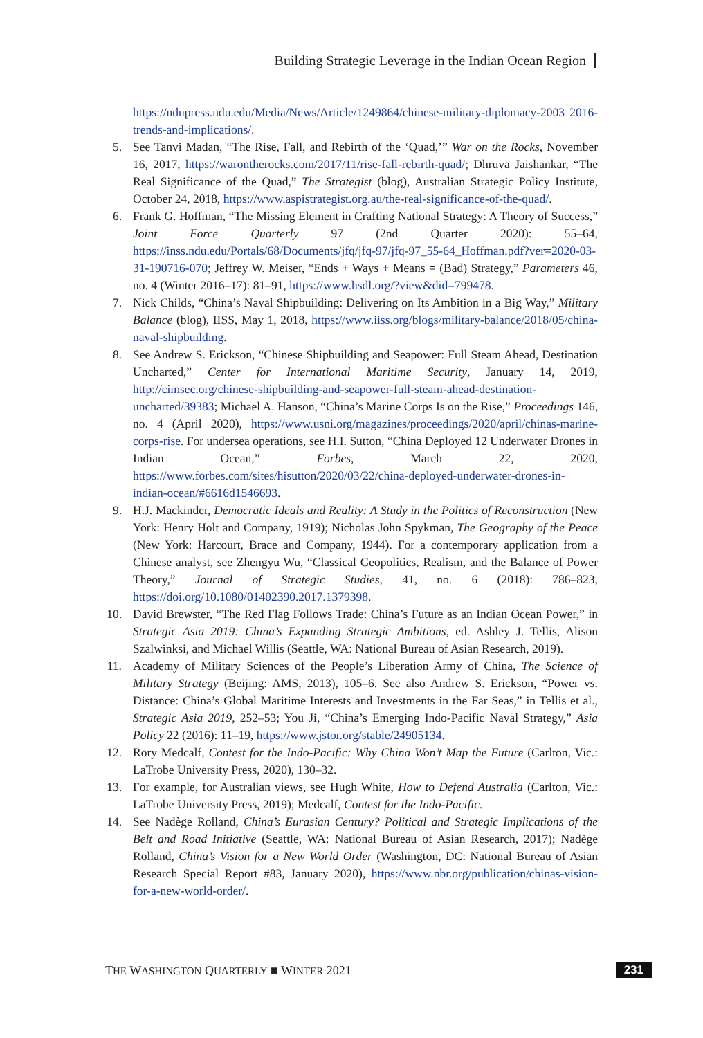Building Strategic Leverage in the Indian Ocean Region
https://ndupress.ndu.edu/Media/News/Article/1249864/chinese-military-diplomacy-2003 2016-trends-and-implications/.
5. See Tanvi Madan, “The Rise, Fall, and Rebirth of the ‘Quad,’” War on the Rocks, November 16, 2017, https://warontherocks.com/2017/11/rise-fall-rebirth-quad/; Dhruva Jaishankar, “The Real Significance of the Quad,” The Strategist (blog), Australian Strategic Policy Institute, October 24, 2018, https://www.aspistrategist.org.au/the-real-significance-of-the-quad/.
6. Frank G. Hoffman, “The Missing Element in Crafting National Strategy: A Theory of Success,” Joint Force Quarterly 97 (2nd Quarter 2020): 55–64, https://inss.ndu.edu/Portals/68/Documents/jfq/jfq-97/jfq-97_55-64_Hoffman.pdf?ver=2020-03-31-190716-070; Jeffrey W. Meiser, “Ends + Ways + Means = (Bad) Strategy,” Parameters 46, no. 4 (Winter 2016–17): 81–91, https://www.hsdl.org/?view&did=799478.
7. Nick Childs, “China’s Naval Shipbuilding: Delivering on Its Ambition in a Big Way,” Military Balance (blog), IISS, May 1, 2018, https://www.iiss.org/blogs/military-balance/2018/05/china-naval-shipbuilding.
8. See Andrew S. Erickson, “Chinese Shipbuilding and Seapower: Full Steam Ahead, Destination Uncharted,” Center for International Maritime Security, January 14, 2019, http://cimsec.org/chinese-shipbuilding-and-seapower-full-steam-ahead-destination-uncharted/39383; Michael A. Hanson, “China’s Marine Corps Is on the Rise,” Proceedings 146, no. 4 (April 2020), https://www.usni.org/magazines/proceedings/2020/april/chinas-marine-corps-rise. For undersea operations, see H.I. Sutton, “China Deployed 12 Underwater Drones in Indian Ocean,” Forbes, March 22, 2020, https://www.forbes.com/sites/hisutton/2020/03/22/china-deployed-underwater-drones-in-indian-ocean/#6616d1546693.
9. H.J. Mackinder, Democratic Ideals and Reality: A Study in the Politics of Reconstruction (New York: Henry Holt and Company, 1919); Nicholas John Spykman, The Geography of the Peace (New York: Harcourt, Brace and Company, 1944). For a contemporary application from a Chinese analyst, see Zhengyu Wu, “Classical Geopolitics, Realism, and the Balance of Power Theory,” Journal of Strategic Studies, 41, no. 6 (2018): 786–823, https://doi.org/10.1080/01402390.2017.1379398.
10.
David Brewster, “The Red Flag Follows Trade: China’s Future as an Indian Ocean Power,” in Strategic Asia 2019: China’s Expanding Strategic Ambitions, ed. Ashley J. Tellis, Alison Szalwinksi, and Michael Willis (Seattle, WA: National Bureau of Asian Research, 2019).
11.
Academy of Military Sciences of the People’s Liberation Army of China, The Science of Military Strategy (Beijing: AMS, 2013), 105–6. See also Andrew S. Erickson, “Power vs. Distance: China’s Global Maritime Interests and Investments in the Far Seas,” in Tellis et al., Strategic Asia 2019, 252–53; You Ji, “China’s Emerging Indo-Pacific Naval Strategy,” Asia Policy 22 (2016): 11–19, https://www.jstor.org/stable/24905134.
12.
Rory Medcalf, Contest for the Indo-Pacific: Why China Won’t Map the Future (Carlton, Vic.: LaTrobe University Press, 2020), 130–32.
13.
For example, for Australian views, see Hugh White, How to Defend Australia (Carlton, Vic.: LaTrobe University Press, 2019); Medcalf, Contest for the Indo-Pacific.
14.
See Nadège Rolland, China’s Eurasian Century? Political and Strategic Implications of the Belt and Road Initiative (Seattle, WA: National Bureau of Asian Research, 2017); Nadège Rolland, China’s Vision for a New World Order (Washington, DC: National Bureau of Asian Research Special Report #83, January 2020), https://www.nbr.org/publication/chinas-vision-for-a-new-world-order/.
THE WASHINGTON QUARTERLY ■ WINTER 2021 231